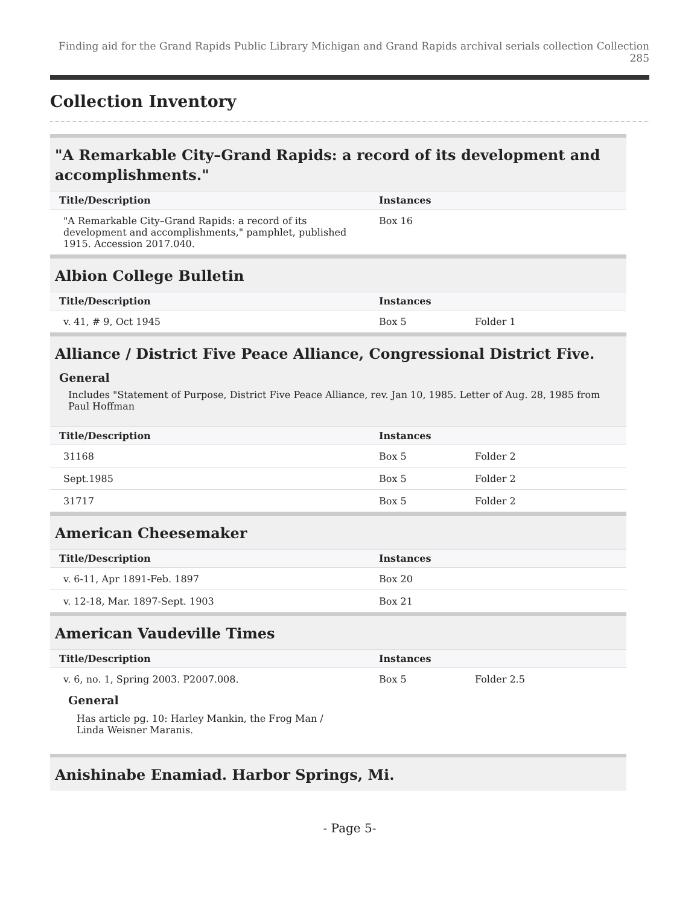Finding aid for the Grand Rapids Public Library Michigan and Grand Rapids archival serials collection Collection 285
Collection Inventory
"A Remarkable City–Grand Rapids: a record of its development and accomplishments."
| Title/Description | Instances | |
| --- | --- | --- |
| "A Remarkable City–Grand Rapids: a record of its development and accomplishments," pamphlet, published 1915. Accession 2017.040. | Box 16 | |
Albion College Bulletin
| Title/Description | Instances | |
| --- | --- | --- |
| v. 41, # 9, Oct 1945 | Box 5 | Folder 1 |
Alliance / District Five Peace Alliance, Congressional District Five.
General
Includes "Statement of Purpose, District Five Peace Alliance, rev. Jan 10, 1985. Letter of Aug. 28, 1985 from Paul Hoffman
| Title/Description | Instances | |
| --- | --- | --- |
| 31168 | Box 5 | Folder 2 |
| Sept.1985 | Box 5 | Folder 2 |
| 31717 | Box 5 | Folder 2 |
American Cheesemaker
| Title/Description | Instances | |
| --- | --- | --- |
| v. 6-11, Apr 1891-Feb. 1897 | Box 20 | |
| v. 12-18, Mar. 1897-Sept. 1903 | Box 21 | |
American Vaudeville Times
| Title/Description | Instances | |
| --- | --- | --- |
| v. 6, no. 1, Spring 2003. P2007.008. General Has article pg. 10: Harley Mankin, the Frog Man / Linda Weisner Maranis. | Box 5 | Folder 2.5 |
Anishinabe Enamiad. Harbor Springs, Mi.
- Page 5-